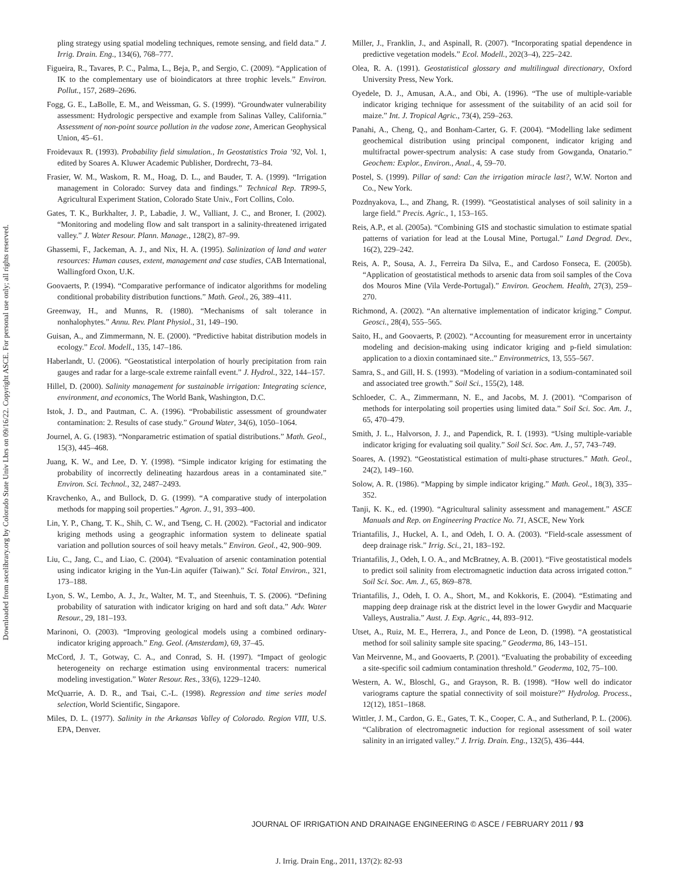Downloaded from ascelibrary.org by Colorado State Univ Lbrs on 09/16/22. Copyright ASCE. For personal use only; all rights reserved.
pling strategy using spatial modeling techniques, remote sensing, and field data.” J. Irrig. Drain. Eng., 134(6), 768–777.
Figueira, R., Tavares, P. C., Palma, L., Beja, P., and Sergio, C. (2009). “Application of IK to the complementary use of bioindicators at three trophic levels.” Environ. Pollut., 157, 2689–2696.
Fogg, G. E., LaBolle, E. M., and Weissman, G. S. (1999). “Groundwater vulnerability assessment: Hydrologic perspective and example from Salinas Valley, California.” Assessment of non-point source pollution in the vadose zone, American Geophysical Union, 45–61.
Froidevaux R. (1993). Probability field simulation., In Geostatistics Troia ’92, Vol. 1, edited by Soares A. Kluwer Academic Publisher, Dordrecht, 73–84.
Frasier, W. M., Waskom, R. M., Hoag, D. L., and Bauder, T. A. (1999). “Irrigation management in Colorado: Survey data and findings.” Technical Rep. TR99-5, Agricultural Experiment Station, Colorado State Univ., Fort Collins, Colo.
Gates, T. K., Burkhalter, J. P., Labadie, J. W., Valliant, J. C., and Broner, I. (2002). “Monitoring and modeling flow and salt transport in a salinity-threatened irrigated valley.” J. Water Resour. Plann. Manage., 128(2), 87–99.
Ghassemi, F., Jackeman, A. J., and Nix, H. A. (1995). Salinization of land and water resources: Human causes, extent, management and case studies, CAB International, Wallingford Oxon, U.K.
Goovaerts, P. (1994). “Comparative performance of indicator algorithms for modeling conditional probability distribution functions.” Math. Geol., 26, 389–411.
Greenway, H., and Munns, R. (1980). “Mechanisms of salt tolerance in nonhalophytes.” Annu. Rev. Plant Physiol., 31, 149–190.
Guisan, A., and Zimmermann, N. E. (2000). “Predictive habitat distribution models in ecology.” Ecol. Modell., 135, 147–186.
Haberlandt, U. (2006). “Geostatistical interpolation of hourly precipitation from rain gauges and radar for a large-scale extreme rainfall event.” J. Hydrol., 322, 144–157.
Hillel, D. (2000). Salinity management for sustainable irrigation: Integrating science, environment, and economics, The World Bank, Washington, D.C.
Istok, J. D., and Pautman, C. A. (1996). “Probabilistic assessment of groundwater contamination: 2. Results of case study.” Ground Water, 34(6), 1050–1064.
Journel, A. G. (1983). “Nonparametric estimation of spatial distributions.” Math. Geol., 15(3), 445–468.
Juang, K. W., and Lee, D. Y. (1998). “Simple indicator kriging for estimating the probability of incorrectly delineating hazardous areas in a contaminated site.” Environ. Sci. Technol., 32, 2487–2493.
Kravchenko, A., and Bullock, D. G. (1999). “A comparative study of interpolation methods for mapping soil properties.” Agron. J., 91, 393–400.
Lin, Y. P., Chang, T. K., Shih, C. W., and Tseng, C. H. (2002). “Factorial and indicator kriging methods using a geographic information system to delineate spatial variation and pollution sources of soil heavy metals.” Environ. Geol., 42, 900–909.
Liu, C., Jang, C., and Liao, C. (2004). “Evaluation of arsenic contamination potential using indicator kriging in the Yun-Lin aquifer (Taiwan).” Sci. Total Environ., 321, 173–188.
Lyon, S. W., Lembo, A. J., Jr., Walter, M. T., and Steenhuis, T. S. (2006). “Defining probability of saturation with indicator kriging on hard and soft data.” Adv. Water Resour., 29, 181–193.
Marinoni, O. (2003). “Improving geological models using a combined ordinary-indicator kriging approach.” Eng. Geol. (Amsterdam), 69, 37–45.
McCord, J. T., Gotway, C. A., and Conrad, S. H. (1997). “Impact of geologic heterogeneity on recharge estimation using environmental tracers: numerical modeling investigation.” Water Resour. Res., 33(6), 1229–1240.
McQuarrie, A. D. R., and Tsai, C.-L. (1998). Regression and time series model selection, World Scientific, Singapore.
Miles, D. L. (1977). Salinity in the Arkansas Valley of Colorado. Region VIII, U.S. EPA, Denver.
Miller, J., Franklin, J., and Aspinall, R. (2007). “Incorporating spatial dependence in predictive vegetation models.” Ecol. Modell., 202(3–4), 225–242.
Olea, R. A. (1991). Geostatistical glossary and multilingual directionary, Oxford University Press, New York.
Oyedele, D. J., Amusan, A.A., and Obi, A. (1996). “The use of multiple-variable indicator kriging technique for assessment of the suitability of an acid soil for maize.” Int. J. Tropical Agric., 73(4), 259–263.
Panahi, A., Cheng, Q., and Bonham-Carter, G. F. (2004). “Modelling lake sediment geochemical distribution using principal component, indicator kriging and multifractal power-spectrum analysis: A case study from Gowganda, Onatario.” Geochem: Explor., Environ., Anal., 4, 59–70.
Postel, S. (1999). Pillar of sand: Can the irrigation miracle last?, W.W. Norton and Co., New York.
Pozdnyakova, L., and Zhang, R. (1999). “Geostatistical analyses of soil salinity in a large field.” Precis. Agric., 1, 153–165.
Reis, A.P., et al. (2005a). “Combining GIS and stochastic simulation to estimate spatial patterns of variation for lead at the Lousal Mine, Portugal.” Land Degrad. Dev., 16(2), 229–242.
Reis, A. P., Sousa, A. J., Ferreira Da Silva, E., and Cardoso Fonseca, E. (2005b). “Application of geostatistical methods to arsenic data from soil samples of the Cova dos Mouros Mine (Vila Verde-Portugal).” Environ. Geochem. Health, 27(3), 259–270.
Richmond, A. (2002). “An alternative implementation of indicator kriging.” Comput. Geosci., 28(4), 555–565.
Saito, H., and Goovaerts, P. (2002). “Accounting for measurement error in uncertainty modeling and decision-making using indicator kriging and p-field simulation: application to a dioxin contaminaed site..” Environmetrics, 13, 555–567.
Samra, S., and Gill, H. S. (1993). “Modeling of variation in a sodium-contaminated soil and associated tree growth.” Soil Sci., 155(2), 148.
Schloeder, C. A., Zimmermann, N. E., and Jacobs, M. J. (2001). “Comparison of methods for interpolating soil properties using limited data.” Soil Sci. Soc. Am. J., 65, 470–479.
Smith, J. L., Halvorson, J. J., and Papendick, R. I. (1993). “Using multiple-variable indicator kriging for evaluating soil quality.” Soil Sci. Soc. Am. J., 57, 743–749.
Soares, A. (1992). “Geostatistical estimation of multi-phase structures.” Math. Geol., 24(2), 149–160.
Solow, A. R. (1986). “Mapping by simple indicator kriging.” Math. Geol., 18(3), 335–352.
Tanji, K. K., ed. (1990). “Agricultural salinity assessment and management.” ASCE Manuals and Rep. on Engineering Practice No. 71, ASCE, New York
Triantafilis, J., Huckel, A. I., and Odeh, I. O. A. (2003). “Field-scale assessment of deep drainage risk.” Irrig. Sci., 21, 183–192.
Triantafilis, J., Odeh, I. O. A., and McBratney, A. B. (2001). “Five geostatistical models to predict soil salinity from electromagnetic induction data across irrigated cotton.” Soil Sci. Soc. Am. J., 65, 869–878.
Triantafilis, J., Odeh, I. O. A., Short, M., and Kokkoris, E. (2004). “Estimating and mapping deep drainage risk at the district level in the lower Gwydir and Macquarie Valleys, Australia.” Aust. J. Exp. Agric., 44, 893–912.
Utset, A., Ruiz, M. E., Herrera, J., and Ponce de Leon, D. (1998). “A geostatistical method for soil salinity sample site spacing.” Geoderma, 86, 143–151.
Van Meirvenne, M., and Goovaerts, P. (2001). “Evaluating the probability of exceeding a site-specific soil cadmium contamination threshold.” Geoderma, 102, 75–100.
Western, A. W., Bloschl, G., and Grayson, R. B. (1998). “How well do indicator variograms capture the spatial connectivity of soil moisture?” Hydrolog. Process., 12(12), 1851–1868.
Wittler, J. M., Cardon, G. E., Gates, T. K., Cooper, C. A., and Sutherland, P. L. (2006). “Calibration of electromagnetic induction for regional assessment of soil water salinity in an irrigated valley.” J. Irrig. Drain. Eng., 132(5), 436–444.
JOURNAL OF IRRIGATION AND DRAINAGE ENGINEERING © ASCE / FEBRUARY 2011 / 93
J. Irrig. Drain Eng., 2011, 137(2): 82-93